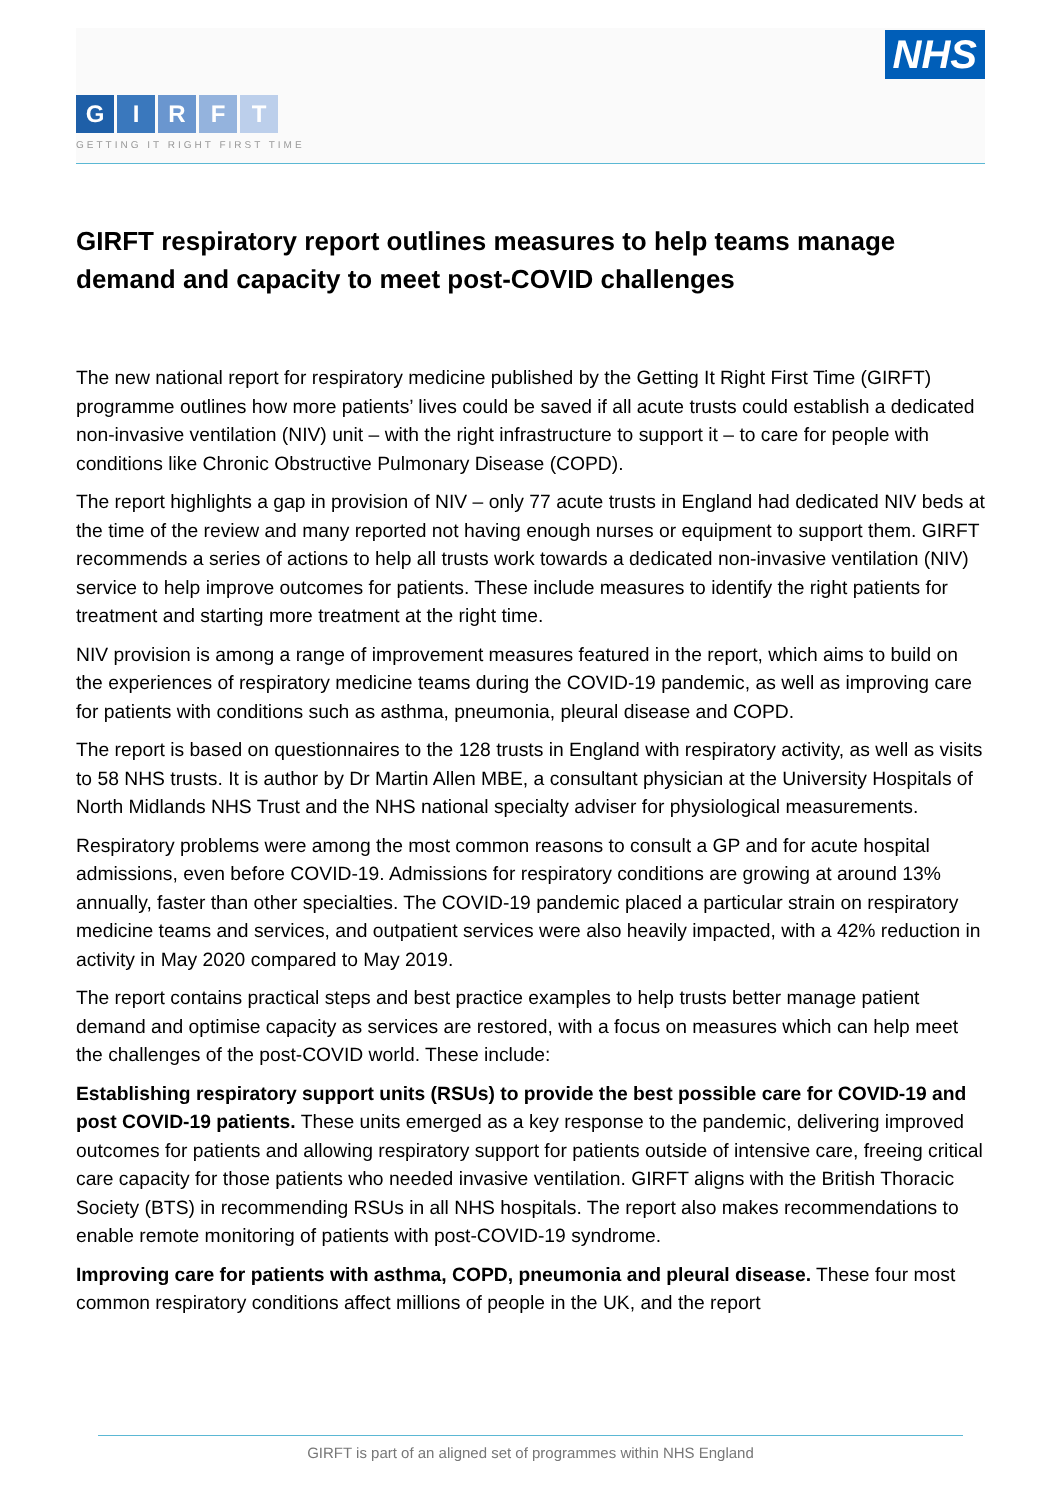NHS
GIRFT
GETTING IT RIGHT FIRST TIME
GIRFT respiratory report outlines measures to help teams manage demand and capacity to meet post-COVID challenges
The new national report for respiratory medicine published by the Getting It Right First Time (GIRFT) programme outlines how more patients’ lives could be saved if all acute trusts could establish a dedicated non-invasive ventilation (NIV) unit – with the right infrastructure to support it – to care for people with conditions like Chronic Obstructive Pulmonary Disease (COPD).
The report highlights a gap in provision of NIV – only 77 acute trusts in England had dedicated NIV beds at the time of the review and many reported not having enough nurses or equipment to support them. GIRFT recommends a series of actions to help all trusts work towards a dedicated non-invasive ventilation (NIV) service to help improve outcomes for patients. These include measures to identify the right patients for treatment and starting more treatment at the right time.
NIV provision is among a range of improvement measures featured in the report, which aims to build on the experiences of respiratory medicine teams during the COVID-19 pandemic, as well as improving care for patients with conditions such as asthma, pneumonia, pleural disease and COPD.
The report is based on questionnaires to the 128 trusts in England with respiratory activity, as well as visits to 58 NHS trusts. It is author by Dr Martin Allen MBE, a consultant physician at the University Hospitals of North Midlands NHS Trust and the NHS national specialty adviser for physiological measurements.
Respiratory problems were among the most common reasons to consult a GP and for acute hospital admissions, even before COVID-19. Admissions for respiratory conditions are growing at around 13% annually, faster than other specialties. The COVID-19 pandemic placed a particular strain on respiratory medicine teams and services, and outpatient services were also heavily impacted, with a 42% reduction in activity in May 2020 compared to May 2019.
The report contains practical steps and best practice examples to help trusts better manage patient demand and optimise capacity as services are restored, with a focus on measures which can help meet the challenges of the post-COVID world. These include:
Establishing respiratory support units (RSUs) to provide the best possible care for COVID-19 and post COVID-19 patients. These units emerged as a key response to the pandemic, delivering improved outcomes for patients and allowing respiratory support for patients outside of intensive care, freeing critical care capacity for those patients who needed invasive ventilation. GIRFT aligns with the British Thoracic Society (BTS) in recommending RSUs in all NHS hospitals. The report also makes recommendations to enable remote monitoring of patients with post-COVID-19 syndrome.
Improving care for patients with asthma, COPD, pneumonia and pleural disease. These four most common respiratory conditions affect millions of people in the UK, and the report
GIRFT is part of an aligned set of programmes within NHS England